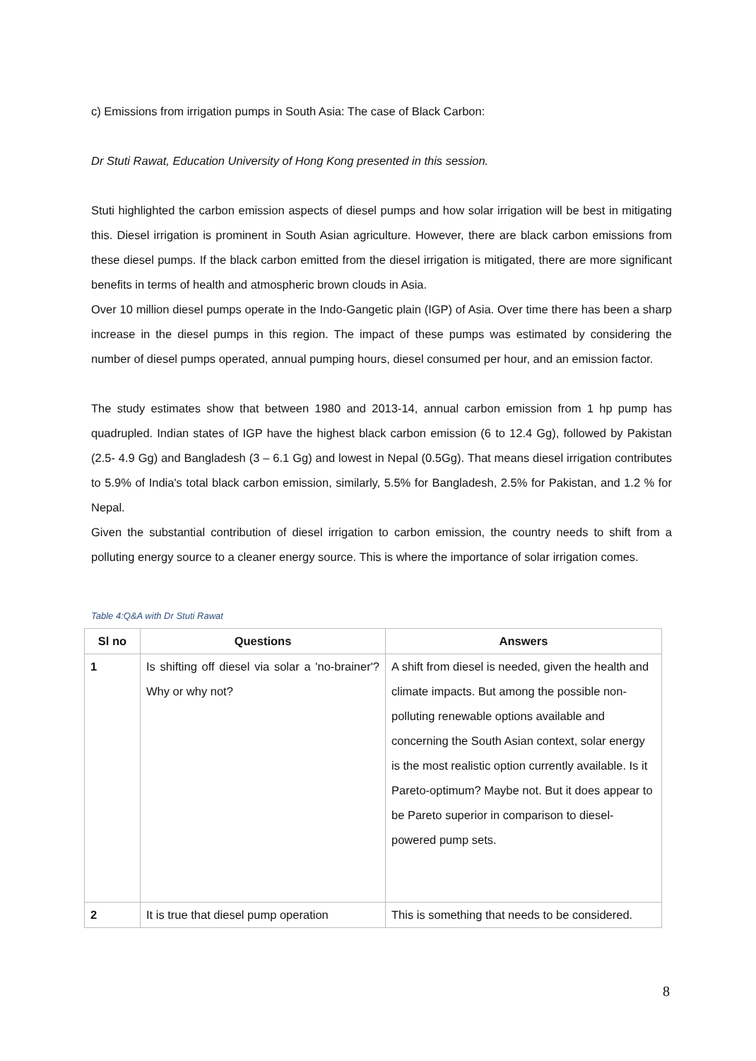c) Emissions from irrigation pumps in South Asia: The case of Black Carbon:
Dr Stuti Rawat, Education University of Hong Kong presented in this session.
Stuti highlighted the carbon emission aspects of diesel pumps and how solar irrigation will be best in mitigating this. Diesel irrigation is prominent in South Asian agriculture. However, there are black carbon emissions from these diesel pumps. If the black carbon emitted from the diesel irrigation is mitigated, there are more significant benefits in terms of health and atmospheric brown clouds in Asia.
Over 10 million diesel pumps operate in the Indo-Gangetic plain (IGP) of Asia. Over time there has been a sharp increase in the diesel pumps in this region. The impact of these pumps was estimated by considering the number of diesel pumps operated, annual pumping hours, diesel consumed per hour, and an emission factor.
The study estimates show that between 1980 and 2013-14, annual carbon emission from 1 hp pump has quadrupled. Indian states of IGP have the highest black carbon emission (6 to 12.4 Gg), followed by Pakistan (2.5- 4.9 Gg) and Bangladesh (3 – 6.1 Gg) and lowest in Nepal (0.5Gg). That means diesel irrigation contributes to 5.9% of India's total black carbon emission, similarly, 5.5% for Bangladesh, 2.5% for Pakistan, and 1.2 % for Nepal.
Given the substantial contribution of diesel irrigation to carbon emission, the country needs to shift from a polluting energy source to a cleaner energy source. This is where the importance of solar irrigation comes.
Table 4:Q&A with Dr Stuti Rawat
| Sl no | Questions | Answers |
| --- | --- | --- |
| 1 | Is shifting off diesel via solar a 'no-brainer'? Why or why not? | A shift from diesel is needed, given the health and climate impacts. But among the possible non-polluting renewable options available and concerning the South Asian context, solar energy is the most realistic option currently available. Is it Pareto-optimum? Maybe not. But it does appear to be Pareto superior in comparison to diesel-powered pump sets. |
| 2 | It is true that diesel pump operation | This is something that needs to be considered. |
8